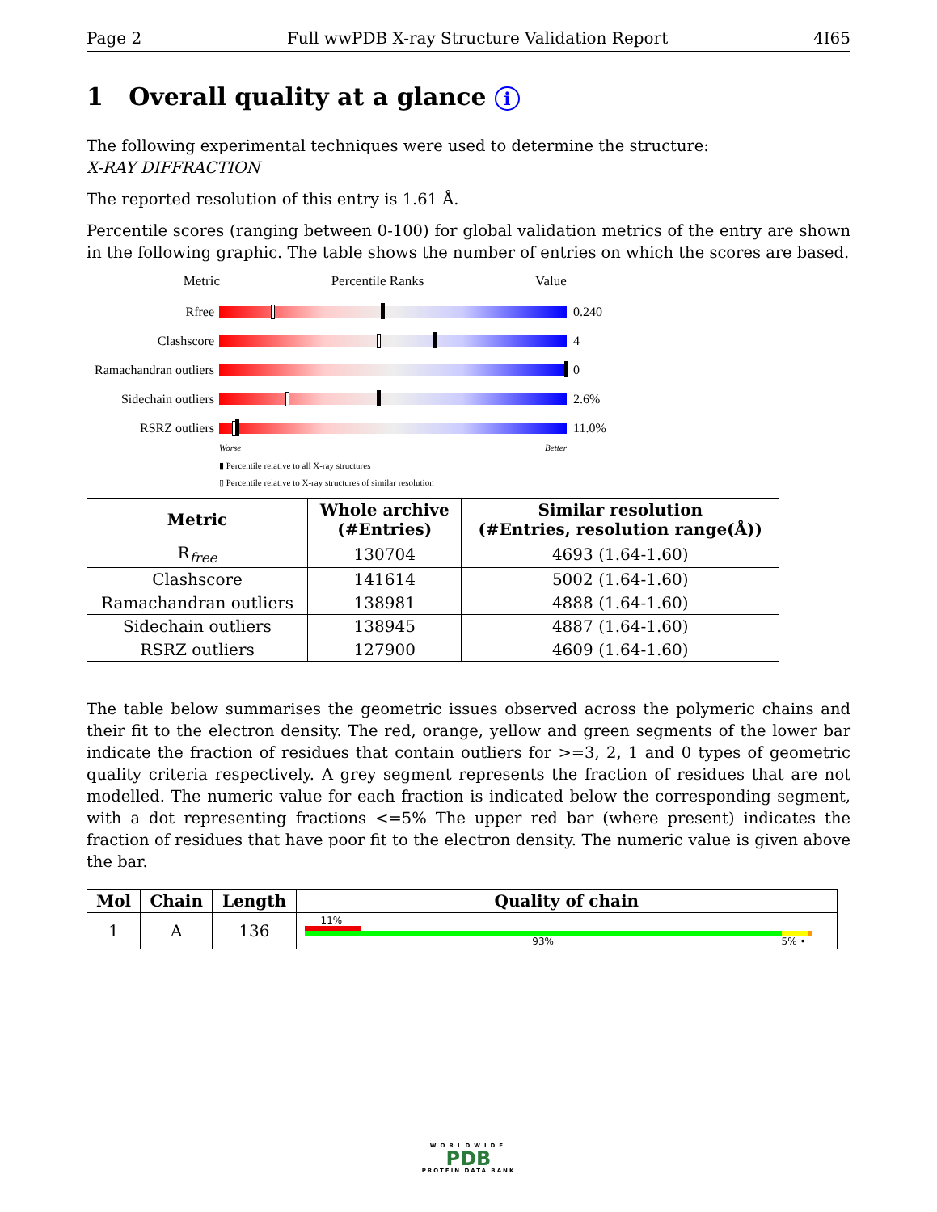Page 2 Full wwPDB X-ray Structure Validation Report 4I65
1 Overall quality at a glance i
The following experimental techniques were used to determine the structure:
X-RAY DIFFRACTION
The reported resolution of this entry is 1.61 Å.
Percentile scores (ranging between 0-100) for global validation metrics of the entry are shown in the following graphic. The table shows the number of entries on which the scores are based.
Metric Percentile Ranks Value
Rfree 0.240
Clashscore 4
Ramachandran outliers
0
Sidechain outliers
2.6%
RSRZ outliers 11.0%
Worse Better
▮ Percentile relative to all X-ray structures
▯ Percentile relative to X-ray structures of similar resolution
| Metric | Whole archive (#Entries) | Similar resolution (#Entries, resolution range(Å)) |
| --- | --- | --- |
| R<sub>free</sub> | 130704 | 4693 (1.64-1.60) |
| Clashscore | 141614 | 5002 (1.64-1.60) |
| Ramachandran outliers | 138981 | 4888 (1.64-1.60) |
| Sidechain outliers | 138945 | 4887 (1.64-1.60) |
| RSRZ outliers | 127900 | 4609 (1.64-1.60) |
The table below summarises the geometric issues observed across the polymeric chains and their fit to the electron density. The red, orange, yellow and green segments of the lower bar indicate the fraction of residues that contain outliers for >=3, 2, 1 and 0 types of geometric quality criteria respectively. A grey segment represents the fraction of residues that are not modelled. The numeric value for each fraction is indicated below the corresponding segment, with a dot representing fractions <=5% The upper red bar (where present) indicates the fraction of residues that have poor fit to the electron density. The numeric value is given above the bar.
| Mol | Chain | Length | Quality of chain |
| --- | --- | --- | --- |
| 1 | A | 136 | 11% 93% 5% • |
WORLDWIDE
PDB
PROTEIN DATA BANK